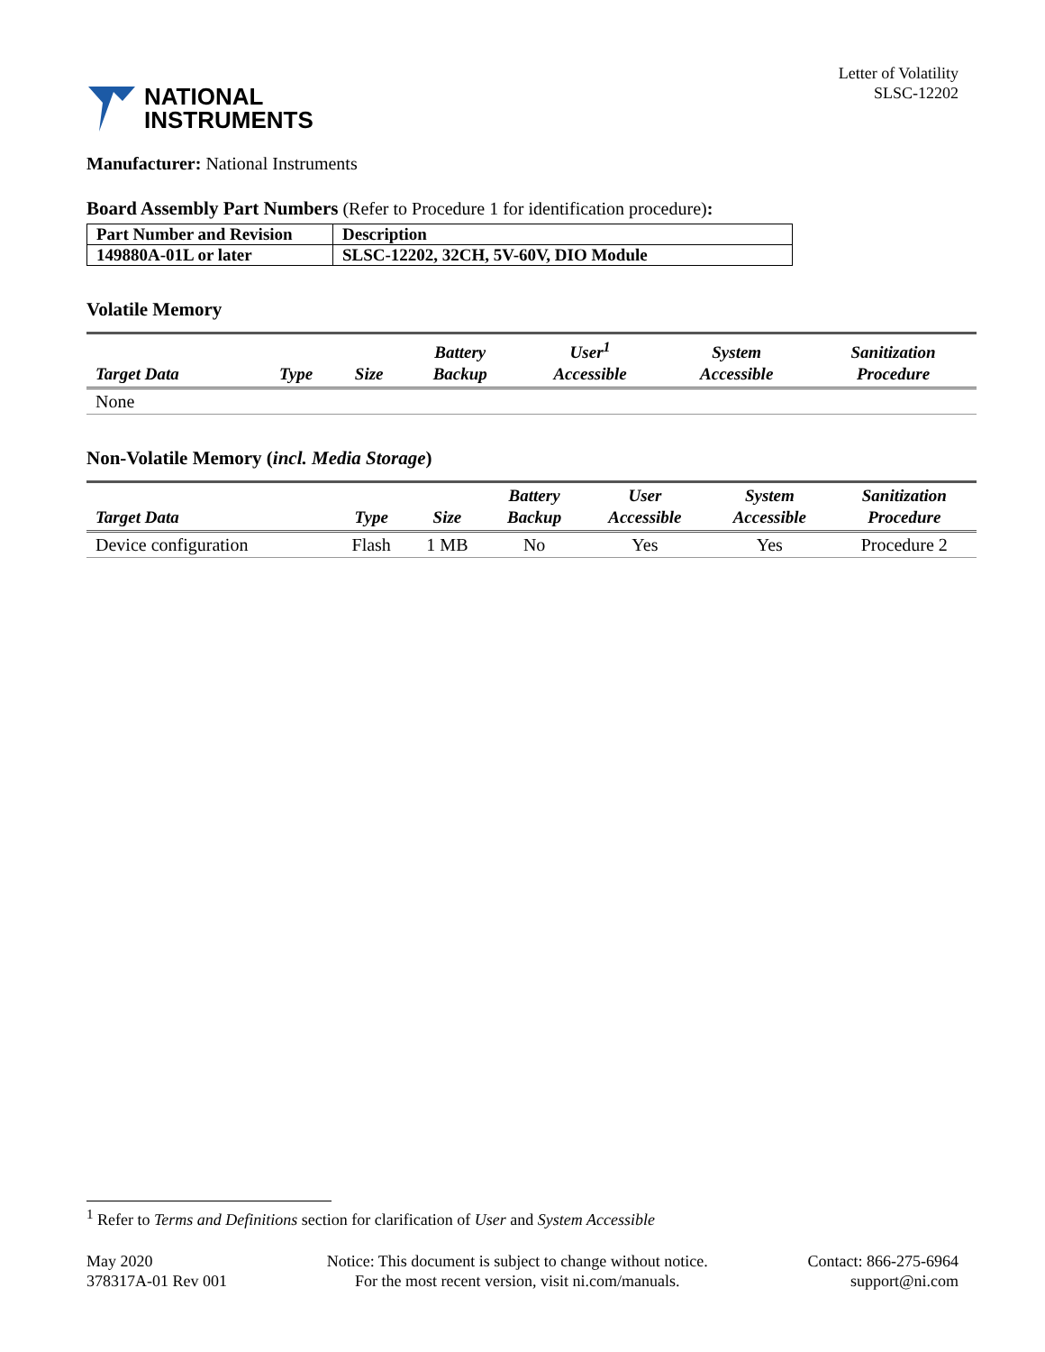NATIONAL
INSTRUMENTS
Letter of Volatility
SLSC-12202
Manufacturer: National Instruments
Board Assembly Part Numbers (Refer to Procedure 1 for identification procedure):
| Part Number and Revision | Description |
| 149880A-01L or later | SLSC-12202, 32CH, 5V-60V, DIO Module |
Volatile Memory
| Target Data | Type | Size | Battery Backup | User<sup>1</sup> Accessible | System Accessible | Sanitization Procedure |
| --- | --- | --- | --- | --- | --- | --- |
| None | | | | | | |
Non-Volatile Memory (incl. Media Storage)
| Target Data | Type | Size | Battery Backup | User Accessible | System Accessible | Sanitization Procedure |
| --- | --- | --- | --- | --- | --- | --- |
| Device configuration | Flash | 1 MB | No | Yes | Yes | Procedure 2 |
<sup>1</sup> Refer to Terms and Definitions section for clarification of User and System Accessible
May 2020
378317A-01 Rev 001
Notice: This document is subject to change without notice.
For the most recent version, visit ni.com/manuals.
Contact: 866-275-6964
support@ni.com